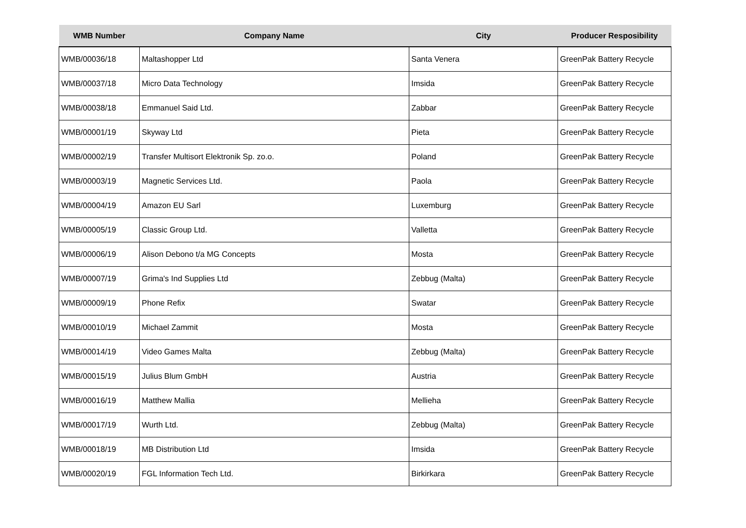| WMB Number | Company Name | City | Producer Resposibility |
| --- | --- | --- | --- |
| WMB/00036/18 | Maltashopper Ltd | Santa Venera | GreenPak Battery Recycle |
| WMB/00037/18 | Micro Data Technology | Imsida | GreenPak Battery Recycle |
| WMB/00038/18 | Emmanuel Said Ltd. | Zabbar | GreenPak Battery Recycle |
| WMB/00001/19 | Skyway Ltd | Pieta | GreenPak Battery Recycle |
| WMB/00002/19 | Transfer Multisort Elektronik Sp. zo.o. | Poland | GreenPak Battery Recycle |
| WMB/00003/19 | Magnetic Services Ltd. | Paola | GreenPak Battery Recycle |
| WMB/00004/19 | Amazon EU Sarl | Luxemburg | GreenPak Battery Recycle |
| WMB/00005/19 | Classic Group Ltd. | Valletta | GreenPak Battery Recycle |
| WMB/00006/19 | Alison Debono t/a MG Concepts | Mosta | GreenPak Battery Recycle |
| WMB/00007/19 | Grima's Ind Supplies Ltd | Zebbug (Malta) | GreenPak Battery Recycle |
| WMB/00009/19 | Phone Refix | Swatar | GreenPak Battery Recycle |
| WMB/00010/19 | Michael Zammit | Mosta | GreenPak Battery Recycle |
| WMB/00014/19 | Video Games Malta | Zebbug (Malta) | GreenPak Battery Recycle |
| WMB/00015/19 | Julius Blum GmbH | Austria | GreenPak Battery Recycle |
| WMB/00016/19 | Matthew Mallia | Mellieha | GreenPak Battery Recycle |
| WMB/00017/19 | Wurth Ltd. | Zebbug (Malta) | GreenPak Battery Recycle |
| WMB/00018/19 | MB Distribution Ltd | Imsida | GreenPak Battery Recycle |
| WMB/00020/19 | FGL Information Tech Ltd. | Birkirkara | GreenPak Battery Recycle |